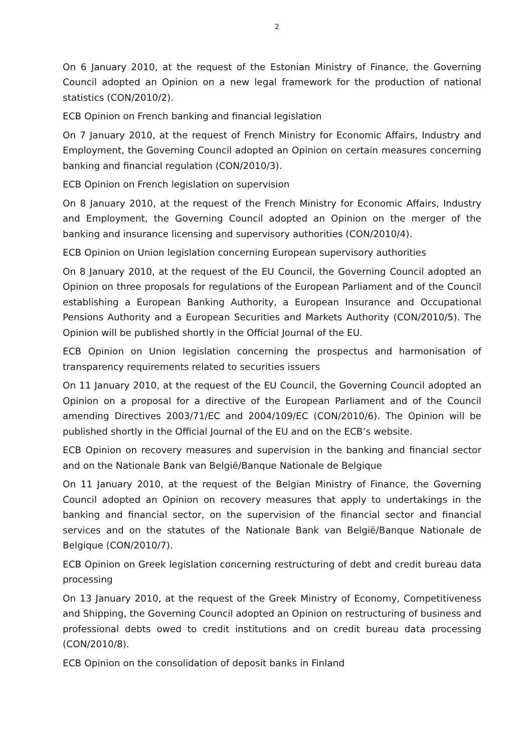2
On 6 January 2010, at the request of the Estonian Ministry of Finance, the Governing Council adopted an Opinion on a new legal framework for the production of national statistics (CON/2010/2).
ECB Opinion on French banking and financial legislation
On 7 January 2010, at the request of French Ministry for Economic Affairs, Industry and Employment, the Governing Council adopted an Opinion on certain measures concerning banking and financial regulation (CON/2010/3).
ECB Opinion on French legislation on supervision
On 8 January 2010, at the request of the French Ministry for Economic Affairs, Industry and Employment, the Governing Council adopted an Opinion on the merger of the banking and insurance licensing and supervisory authorities (CON/2010/4).
ECB Opinion on Union legislation concerning European supervisory authorities
On 8 January 2010, at the request of the EU Council, the Governing Council adopted an Opinion on three proposals for regulations of the European Parliament and of the Council establishing a European Banking Authority, a European Insurance and Occupational Pensions Authority and a European Securities and Markets Authority (CON/2010/5). The Opinion will be published shortly in the Official Journal of the EU.
ECB Opinion on Union legislation concerning the prospectus and harmonisation of transparency requirements related to securities issuers
On 11 January 2010, at the request of the EU Council, the Governing Council adopted an Opinion on a proposal for a directive of the European Parliament and of the Council amending Directives 2003/71/EC and 2004/109/EC (CON/2010/6). The Opinion will be published shortly in the Official Journal of the EU and on the ECB’s website.
ECB Opinion on recovery measures and supervision in the banking and financial sector and on the Nationale Bank van België/Banque Nationale de Belgique
On 11 January 2010, at the request of the Belgian Ministry of Finance, the Governing Council adopted an Opinion on recovery measures that apply to undertakings in the banking and financial sector, on the supervision of the financial sector and financial services and on the statutes of the Nationale Bank van België/Banque Nationale de Belgique (CON/2010/7).
ECB Opinion on Greek legislation concerning restructuring of debt and credit bureau data processing
On 13 January 2010, at the request of the Greek Ministry of Economy, Competitiveness and Shipping, the Governing Council adopted an Opinion on restructuring of business and professional debts owed to credit institutions and on credit bureau data processing (CON/2010/8).
ECB Opinion on the consolidation of deposit banks in Finland